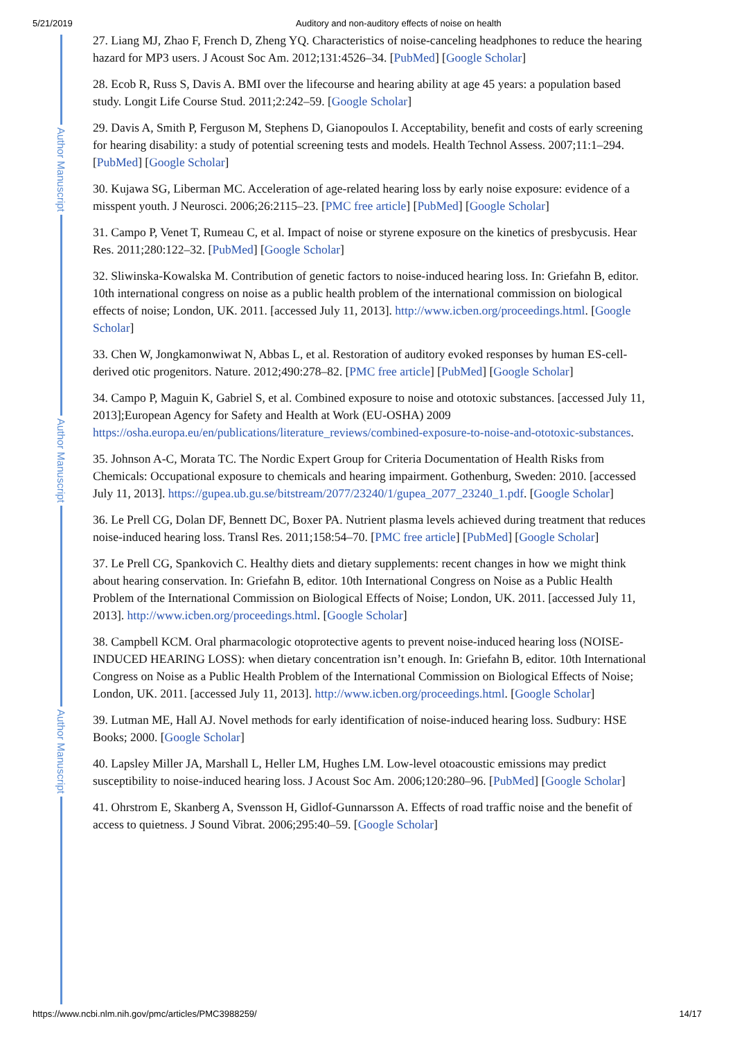5/21/2019 Auditory and non-auditory effects of noise on health
Author Manuscript
Author Manuscript
Author Manuscript
27. Liang MJ, Zhao F, French D, Zheng YQ. Characteristics of noise-canceling headphones to reduce the hearing hazard for MP3 users. J Acoust Soc Am. 2012;131:4526–34. [PubMed] [Google Scholar]
28. Ecob R, Russ S, Davis A. BMI over the lifecourse and hearing ability at age 45 years: a population based study. Longit Life Course Stud. 2011;2:242–59. [Google Scholar]
29. Davis A, Smith P, Ferguson M, Stephens D, Gianopoulos I. Acceptability, benefit and costs of early screening for hearing disability: a study of potential screening tests and models. Health Technol Assess. 2007;11:1–294. [PubMed] [Google Scholar]
30. Kujawa SG, Liberman MC. Acceleration of age-related hearing loss by early noise exposure: evidence of a misspent youth. J Neurosci. 2006;26:2115–23. [PMC free article] [PubMed] [Google Scholar]
31. Campo P, Venet T, Rumeau C, et al. Impact of noise or styrene exposure on the kinetics of presbycusis. Hear Res. 2011;280:122–32. [PubMed] [Google Scholar]
32. Sliwinska-Kowalska M. Contribution of genetic factors to noise-induced hearing loss. In: Griefahn B, editor. 10th international congress on noise as a public health problem of the international commission on biological effects of noise; London, UK. 2011. [accessed July 11, 2013]. http://www.icben.org/proceedings.html. [Google Scholar]
33. Chen W, Jongkamonwiwat N, Abbas L, et al. Restoration of auditory evoked responses by human ES-cell-derived otic progenitors. Nature. 2012;490:278–82. [PMC free article] [PubMed] [Google Scholar]
34. Campo P, Maguin K, Gabriel S, et al. Combined exposure to noise and ototoxic substances. [accessed July 11, 2013];European Agency for Safety and Health at Work (EU-OSHA) 2009 https://osha.europa.eu/en/publications/literature_reviews/combined-exposure-to-noise-and-ototoxic-substances.
35. Johnson A-C, Morata TC. The Nordic Expert Group for Criteria Documentation of Health Risks from Chemicals: Occupational exposure to chemicals and hearing impairment. Gothenburg, Sweden: 2010. [accessed July 11, 2013]. https://gupea.ub.gu.se/bitstream/2077/23240/1/gupea_2077_23240_1.pdf. [Google Scholar]
36. Le Prell CG, Dolan DF, Bennett DC, Boxer PA. Nutrient plasma levels achieved during treatment that reduces noise-induced hearing loss. Transl Res. 2011;158:54–70. [PMC free article] [PubMed] [Google Scholar]
37. Le Prell CG, Spankovich C. Healthy diets and dietary supplements: recent changes in how we might think about hearing conservation. In: Griefahn B, editor. 10th International Congress on Noise as a Public Health Problem of the International Commission on Biological Effects of Noise; London, UK. 2011. [accessed July 11, 2013]. http://www.icben.org/proceedings.html. [Google Scholar]
38. Campbell KCM. Oral pharmacologic otoprotective agents to prevent noise-induced hearing loss (NOISE-INDUCED HEARING LOSS): when dietary concentration isn’t enough. In: Griefahn B, editor. 10th International Congress on Noise as a Public Health Problem of the International Commission on Biological Effects of Noise; London, UK. 2011. [accessed July 11, 2013]. http://www.icben.org/proceedings.html. [Google Scholar]
39. Lutman ME, Hall AJ. Novel methods for early identification of noise-induced hearing loss. Sudbury: HSE Books; 2000. [Google Scholar]
40. Lapsley Miller JA, Marshall L, Heller LM, Hughes LM. Low-level otoacoustic emissions may predict susceptibility to noise-induced hearing loss. J Acoust Soc Am. 2006;120:280–96. [PubMed] [Google Scholar]
41. Ohrstrom E, Skanberg A, Svensson H, Gidlof-Gunnarsson A. Effects of road traffic noise and the benefit of access to quietness. J Sound Vibrat. 2006;295:40–59. [Google Scholar]
https://www.ncbi.nlm.nih.gov/pmc/articles/PMC3988259/ 14/17